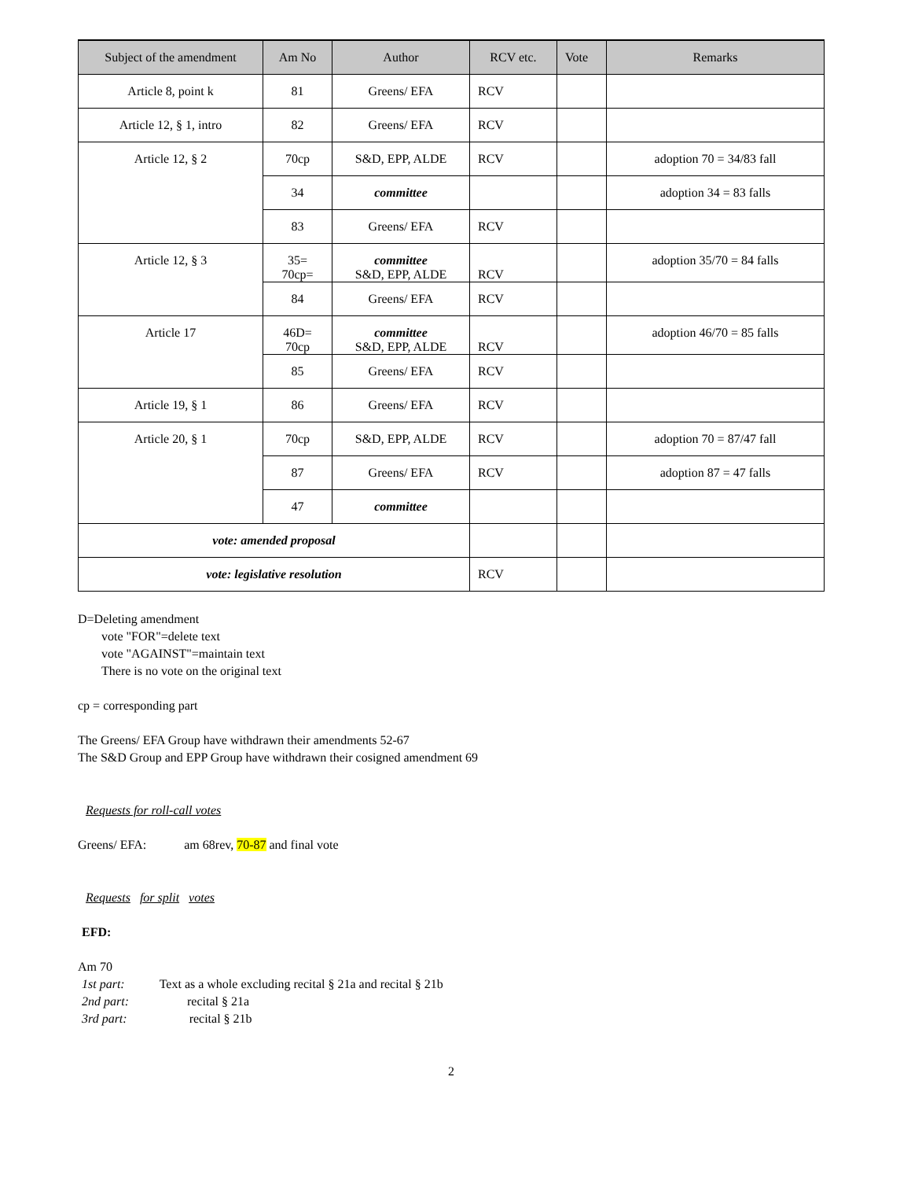| Subject of the amendment | Am No | Author | RCV etc. | Vote | Remarks |
| --- | --- | --- | --- | --- | --- |
| Article 8, point k | 81 | Greens/ EFA | RCV | | |
| Article 12, § 1, intro | 82 | Greens/ EFA | RCV | | |
| Article 12, § 2 | 70cp | S&D, EPP, ALDE | RCV | | adoption 70 = 34/83 fall |
| | 34 | committee | | | adoption 34 = 83 falls |
| | 83 | Greens/ EFA | RCV | | |
| Article 12, § 3 | 35= 70cp= | committee S&D, EPP, ALDE | RCV | | adoption 35/70 = 84 falls |
| | 84 | Greens/ EFA | RCV | | |
| Article 17 | 46D= 70cp | committee S&D, EPP, ALDE | RCV | | adoption 46/70 = 85 falls |
| | 85 | Greens/ EFA | RCV | | |
| Article 19, § 1 | 86 | Greens/ EFA | RCV | | |
| Article 20, § 1 | 70cp | S&D, EPP, ALDE | RCV | | adoption 70 = 87/47 fall |
| | 87 | Greens/ EFA | RCV | | adoption 87 = 47 falls |
| | 47 | committee | | | |
| vote: amended proposal | | | | | |
| vote: legislative resolution | | | RCV | | |
D=Deleting amendment
vote "FOR"=delete text
vote "AGAINST"=maintain text
There is no vote on the original text
cp = corresponding part
The Greens/ EFA Group have withdrawn their amendments 52-67
The S&D Group and EPP Group have withdrawn their cosigned amendment 69
Requests for roll-call votes
Greens/ EFA: am 68rev, 70-87 and final vote
Requests for split votes
EFD:
Am 70
1st part: Text as a whole excluding recital § 21a and recital § 21b
2nd part: recital § 21a
3rd part: recital § 21b
2